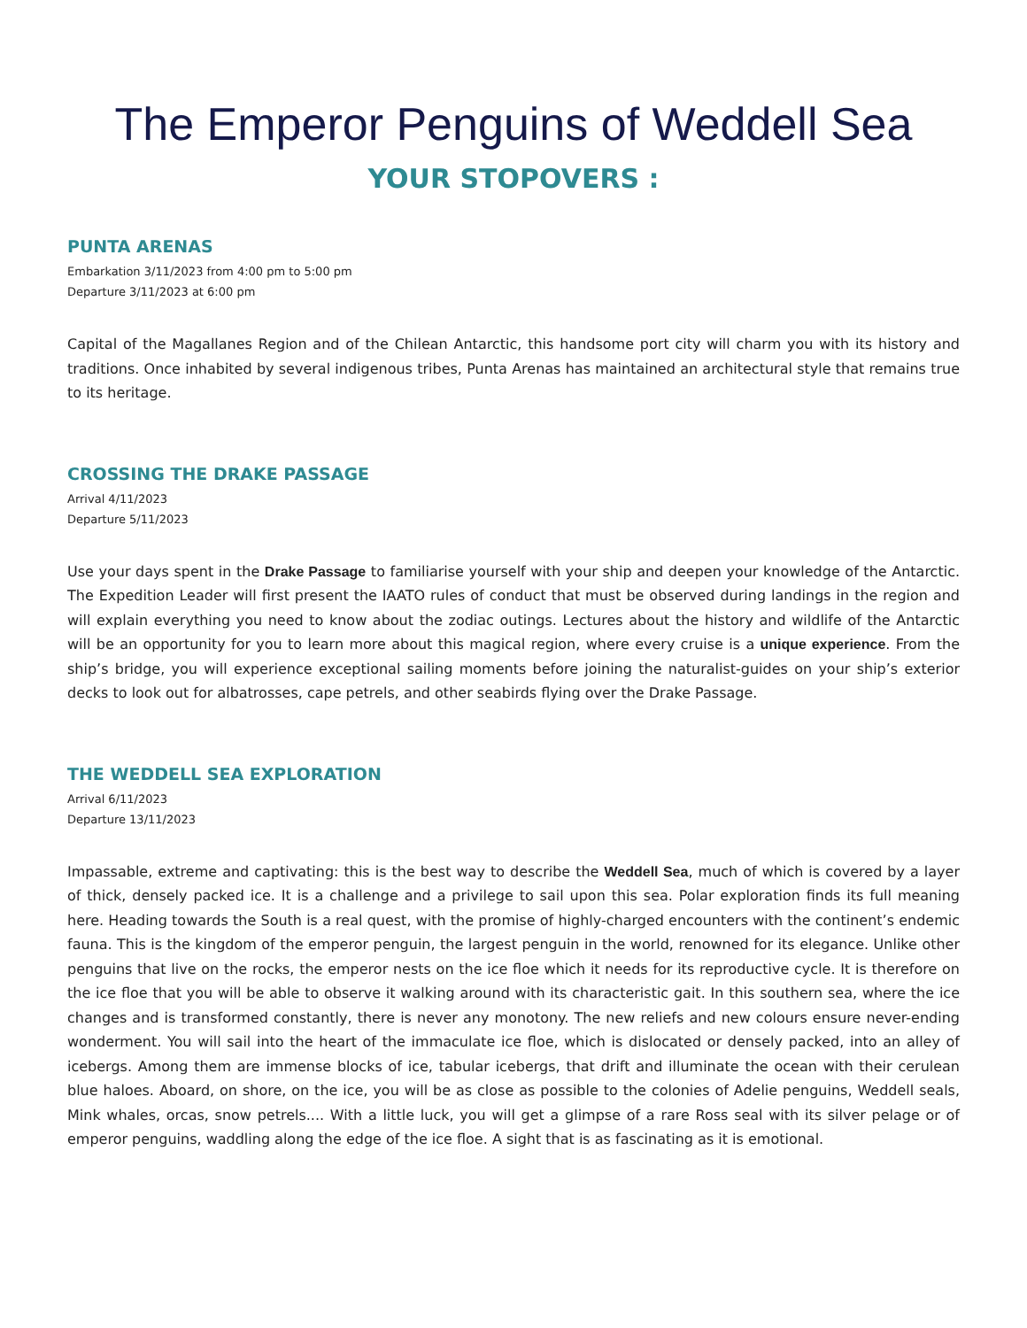The Emperor Penguins of Weddell Sea
YOUR STOPOVERS :
PUNTA ARENAS
Embarkation 3/11/2023 from 4:00 pm to 5:00 pm
Departure 3/11/2023 at 6:00 pm
Capital of the Magallanes Region and of the Chilean Antarctic, this handsome port city will charm you with its history and traditions. Once inhabited by several indigenous tribes, Punta Arenas has maintained an architectural style that remains true to its heritage.
CROSSING THE DRAKE PASSAGE
Arrival 4/11/2023
Departure 5/11/2023
Use your days spent in the Drake Passage to familiarise yourself with your ship and deepen your knowledge of the Antarctic. The Expedition Leader will first present the IAATO rules of conduct that must be observed during landings in the region and will explain everything you need to know about the zodiac outings. Lectures about the history and wildlife of the Antarctic will be an opportunity for you to learn more about this magical region, where every cruise is a unique experience. From the ship’s bridge, you will experience exceptional sailing moments before joining the naturalist-guides on your ship’s exterior decks to look out for albatrosses, cape petrels, and other seabirds flying over the Drake Passage.
THE WEDDELL SEA EXPLORATION
Arrival 6/11/2023
Departure 13/11/2023
Impassable, extreme and captivating: this is the best way to describe the Weddell Sea, much of which is covered by a layer of thick, densely packed ice. It is a challenge and a privilege to sail upon this sea. Polar exploration finds its full meaning here. Heading towards the South is a real quest, with the promise of highly-charged encounters with the continent’s endemic fauna. This is the kingdom of the emperor penguin, the largest penguin in the world, renowned for its elegance. Unlike other penguins that live on the rocks, the emperor nests on the ice floe which it needs for its reproductive cycle. It is therefore on the ice floe that you will be able to observe it walking around with its characteristic gait. In this southern sea, where the ice changes and is transformed constantly, there is never any monotony. The new reliefs and new colours ensure never-ending wonderment. You will sail into the heart of the immaculate ice floe, which is dislocated or densely packed, into an alley of icebergs. Among them are immense blocks of ice, tabular icebergs, that drift and illuminate the ocean with their cerulean blue haloes. Aboard, on shore, on the ice, you will be as close as possible to the colonies of Adelie penguins, Weddell seals, Mink whales, orcas, snow petrels.... With a little luck, you will get a glimpse of a rare Ross seal with its silver pelage or of emperor penguins, waddling along the edge of the ice floe. A sight that is as fascinating as it is emotional.